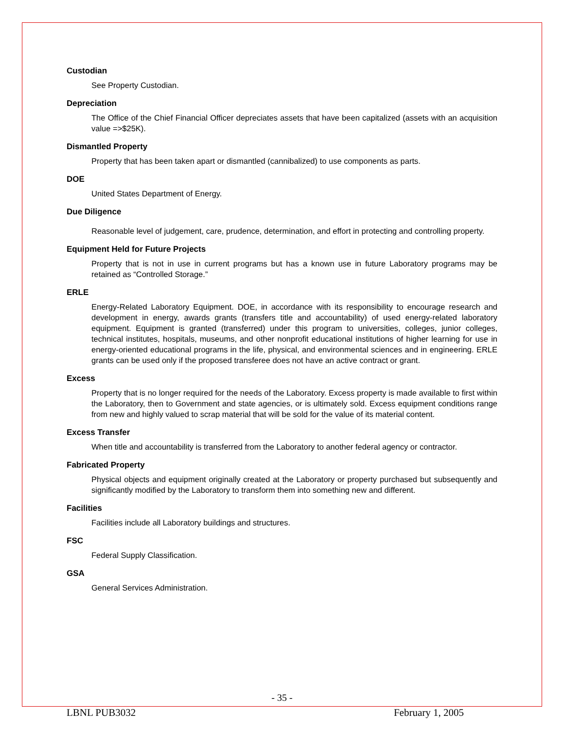Custodian
See Property Custodian.
Depreciation
The Office of the Chief Financial Officer depreciates assets that have been capitalized (assets with an acquisition value =>$25K).
Dismantled Property
Property that has been taken apart or dismantled (cannibalized) to use components as parts.
DOE
United States Department of Energy.
Due Diligence
Reasonable level of judgement, care, prudence, determination, and effort in protecting and controlling property.
Equipment Held for Future Projects
Property that is not in use in current programs but has a known use in future Laboratory programs may be retained as “Controlled Storage.”
ERLE
Energy-Related Laboratory Equipment. DOE, in accordance with its responsibility to encourage research and development in energy, awards grants (transfers title and accountability) of used energy-related laboratory equipment. Equipment is granted (transferred) under this program to universities, colleges, junior colleges, technical institutes, hospitals, museums, and other nonprofit educational institutions of higher learning for use in energy-oriented educational programs in the life, physical, and environmental sciences and in engineering. ERLE grants can be used only if the proposed transferee does not have an active contract or grant.
Excess
Property that is no longer required for the needs of the Laboratory. Excess property is made available to first within the Laboratory, then to Government and state agencies, or is ultimately sold. Excess equipment conditions range from new and highly valued to scrap material that will be sold for the value of its material content.
Excess Transfer
When title and accountability is transferred from the Laboratory to another federal agency or contractor.
Fabricated Property
Physical objects and equipment originally created at the Laboratory or property purchased but subsequently and significantly modified by the Laboratory to transform them into something new and different.
Facilities
Facilities include all Laboratory buildings and structures.
FSC
Federal Supply Classification.
GSA
General Services Administration.
- 35 -
LBNL PUB3032 February 1, 2005